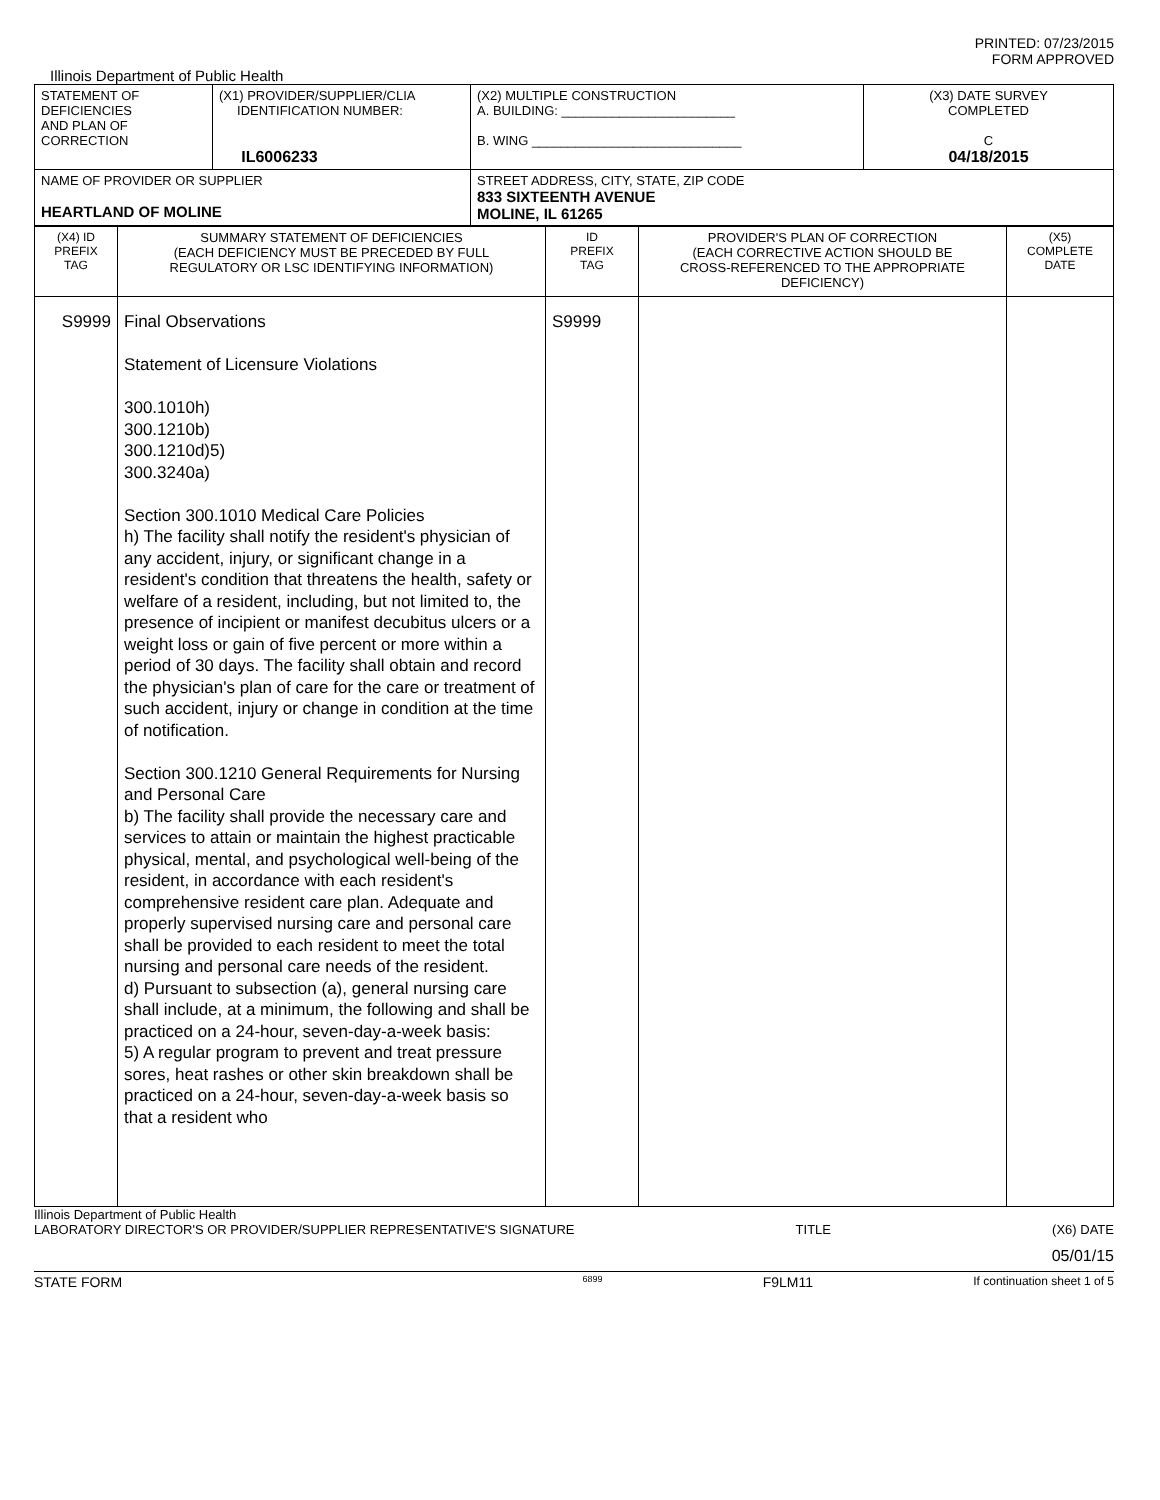PRINTED: 07/23/2015
FORM APPROVED
Illinois Department of Public Health
| STATEMENT OF DEFICIENCIES AND PLAN OF CORRECTION | (X1) PROVIDER/SUPPLIER/CLIA IDENTIFICATION NUMBER: IL6006233 | (X2) MULTIPLE CONSTRUCTION A. BUILDING: ________________________ B. WING _____________________________ | (X3) DATE SURVEY COMPLETED C 04/18/2015 |
| NAME OF PROVIDER OR SUPPLIER HEARTLAND OF MOLINE | | STREET ADDRESS, CITY, STATE, ZIP CODE 833 SIXTEENTH AVENUE MOLINE, IL 61265 | |
| (X4) ID PREFIX TAG | SUMMARY STATEMENT OF DEFICIENCIES (EACH DEFICIENCY MUST BE PRECEDED BY FULL REGULATORY OR LSC IDENTIFYING INFORMATION) | ID PREFIX TAG | PROVIDER'S PLAN OF CORRECTION (EACH CORRECTIVE ACTION SHOULD BE CROSS-REFERENCED TO THE APPROPRIATE DEFICIENCY) | (X5) COMPLETE DATE |
| S9999 | Final Observations Statement of Licensure Violations 300.1010h) 300.1210b) 300.1210d)5) 300.3240a) Section 300.1010 Medical Care Policies h) The facility shall notify the resident's physician of any accident, injury, or significant change in a resident's condition that threatens the health, safety or welfare of a resident, including, but not limited to, the presence of incipient or manifest decubitus ulcers or a weight loss or gain of five percent or more within a period of 30 days. The facility shall obtain and record the physician's plan of care for the care or treatment of such accident, injury or change in condition at the time of notification. Section 300.1210 General Requirements for Nursing and Personal Care b) The facility shall provide the necessary care and services to attain or maintain the highest practicable physical, mental, and psychological well-being of the resident, in accordance with each resident's comprehensive resident care plan. Adequate and properly supervised nursing care and personal care shall be provided to each resident to meet the total nursing and personal care needs of the resident. d) Pursuant to subsection (a), general nursing care shall include, at a minimum, the following and shall be practiced on a 24-hour, seven-day-a-week basis: 5) A regular program to prevent and treat pressure sores, heat rashes or other skin breakdown shall be practiced on a 24-hour, seven-day-a-week basis so that a resident who | S9999 | | |
Illinois Department of Public Health
LABORATORY DIRECTOR'S OR PROVIDER/SUPPLIER REPRESENTATIVE'S SIGNATURE TITLE (X6) DATE
05/01/15
STATE FORM 6899 F9LM11 If continuation sheet 1 of 5